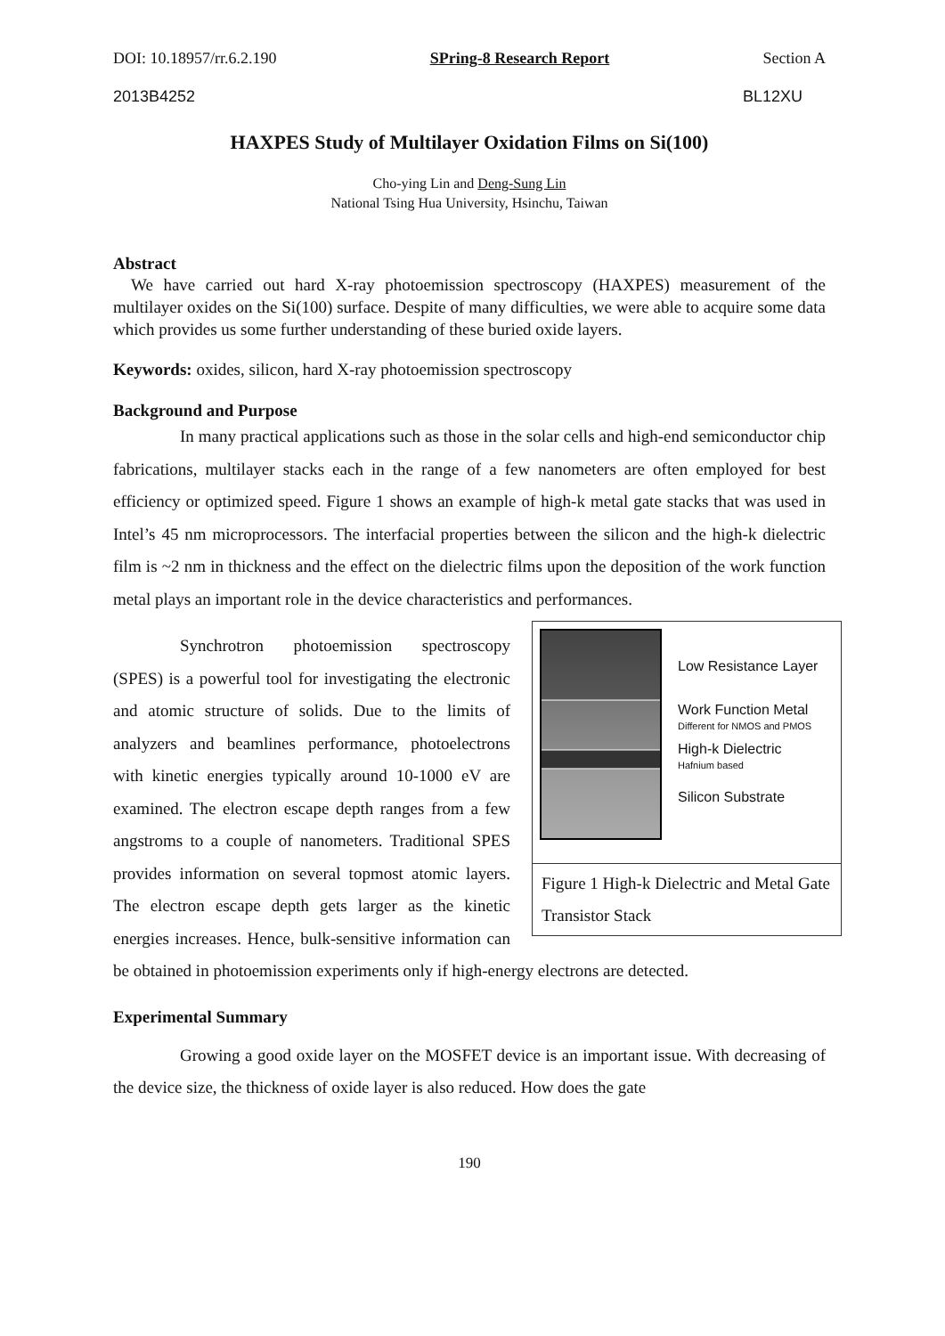DOI: 10.18957/rr.6.2.190 SPring-8 Research Report Section A
2013B4252 BL12XU
HAXPES Study of Multilayer Oxidation Films on Si(100)
Cho-ying Lin and Deng-Sung Lin
National Tsing Hua University, Hsinchu, Taiwan
Abstract
We have carried out hard X-ray photoemission spectroscopy (HAXPES) measurement of the multilayer oxides on the Si(100) surface. Despite of many difficulties, we were able to acquire some data which provides us some further understanding of these buried oxide layers.
Keywords: oxides, silicon, hard X-ray photoemission spectroscopy
Background and Purpose
In many practical applications such as those in the solar cells and high-end semiconductor chip fabrications, multilayer stacks each in the range of a few nanometers are often employed for best efficiency or optimized speed. Figure 1 shows an example of high-k metal gate stacks that was used in Intel’s 45 nm microprocessors. The interfacial properties between the silicon and the high-k dielectric film is ~2 nm in thickness and the effect on the dielectric films upon the deposition of the work function metal plays an important role in the device characteristics and performances.
Low Resistance Layer
Work Function Metal
Different for NMOS and PMOS
High-k Dielectric
Hafnium based
Silicon Substrate
Figure 1 High-k Dielectric and Metal Gate Transistor Stack
Synchrotron photoemission spectroscopy (SPES) is a powerful tool for investigating the electronic and atomic structure of solids. Due to the limits of analyzers and beamlines performance, photoelectrons with kinetic energies typically around 10-1000 eV are examined. The electron escape depth ranges from a few angstroms to a couple of nanometers. Traditional SPES provides information on several topmost atomic layers. The electron escape depth gets larger as the kinetic energies increases. Hence, bulk-sensitive information can be obtained in photoemission experiments only if high-energy electrons are detected.
Experimental Summary
Growing a good oxide layer on the MOSFET device is an important issue. With decreasing of the device size, the thickness of oxide layer is also reduced. How does the gate
190